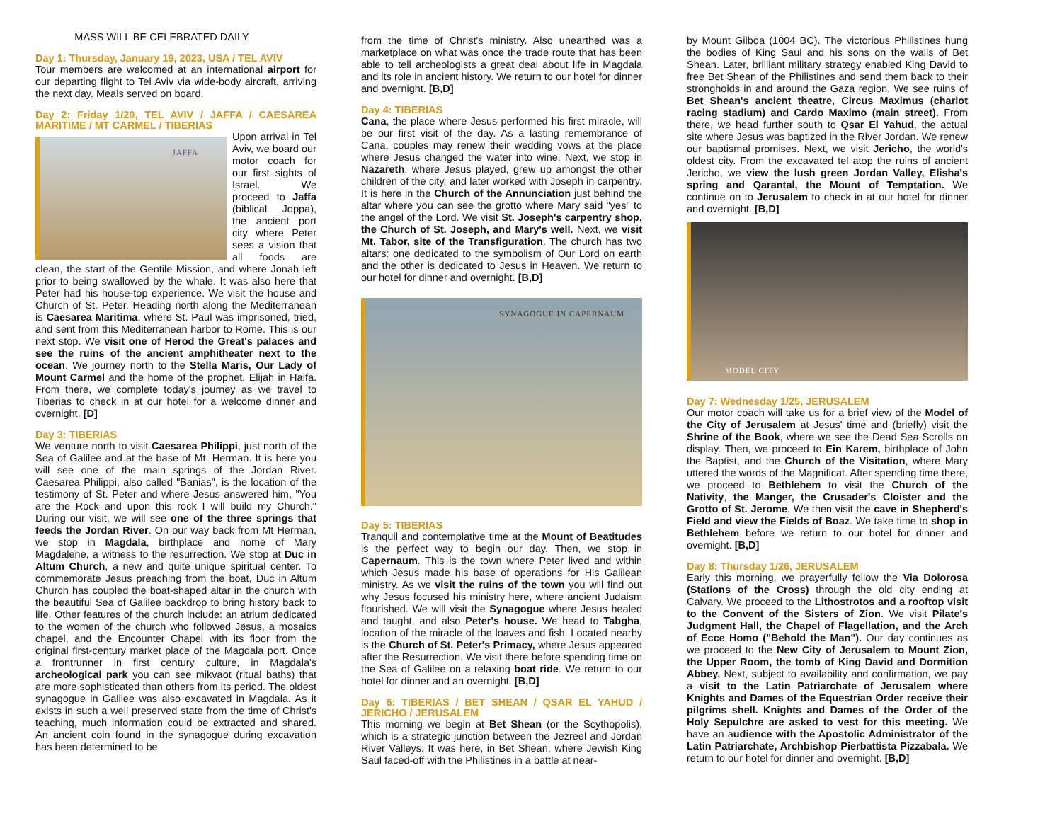MASS WILL BE CELEBRATED DAILY
Day 1: Thursday, January 19, 2023, USA / TEL AVIV
Tour members are welcomed at an international airport for our departing flight to Tel Aviv via wide-body aircraft, arriving the next day. Meals served on board.
Day 2: Friday 1/20, TEL AVIV / JAFFA / CAESAREA MARITIME / MT CARMEL / TIBERIAS
JAFFA
Upon arrival in Tel Aviv, we board our motor coach for our first sights of Israel. We proceed to Jaffa (biblical Joppa), the ancient port city where Peter sees a vision that all foods are clean, the start of the Gentile Mission, and where Jonah left prior to being swallowed by the whale. It was also here that Peter had his house-top experience. We visit the house and Church of St. Peter. Heading north along the Mediterranean is Caesarea Maritima, where St. Paul was imprisoned, tried, and sent from this Mediterranean harbor to Rome. This is our next stop. We visit one of Herod the Great's palaces and see the ruins of the ancient amphitheater next to the ocean. We journey north to the Stella Maris, Our Lady of Mount Carmel and the home of the prophet, Elijah in Haifa. From there, we complete today's journey as we travel to Tiberias to check in at our hotel for a welcome dinner and overnight. [D]
Day 3: TIBERIAS
We venture north to visit Caesarea Philippi, just north of the Sea of Galilee and at the base of Mt. Herman. It is here you will see one of the main springs of the Jordan River. Caesarea Philippi, also called "Banias", is the location of the testimony of St. Peter and where Jesus answered him, "You are the Rock and upon this rock I will build my Church." During our visit, we will see one of the three springs that feeds the Jordan River. On our way back from Mt Herman, we stop in Magdala, birthplace and home of Mary Magdalene, a witness to the resurrection. We stop at Duc in Altum Church, a new and quite unique spiritual center. To commemorate Jesus preaching from the boat, Duc in Altum Church has coupled the boat-shaped altar in the church with the beautiful Sea of Galilee backdrop to bring history back to life. Other features of the church include: an atrium dedicated to the women of the church who followed Jesus, a mosaics chapel, and the Encounter Chapel with its floor from the original first-century market place of the Magdala port. Once a frontrunner in first century culture, in Magdala's archeological park you can see mikvaot (ritual baths) that are more sophisticated than others from its period. The oldest synagogue in Galilee was also excavated in Magdala. As it exists in such a well preserved state from the time of Christ's teaching, much information could be extracted and shared. An ancient coin found in the synagogue during excavation has been determined to be
from the time of Christ's ministry. Also unearthed was a marketplace on what was once the trade route that has been able to tell archeologists a great deal about life in Magdala and its role in ancient history. We return to our hotel for dinner and overnight. [B,D]
Day 4: TIBERIAS
Cana, the place where Jesus performed his first miracle, will be our first visit of the day. As a lasting remembrance of Cana, couples may renew their wedding vows at the place where Jesus changed the water into wine. Next, we stop in Nazareth, where Jesus played, grew up amongst the other children of the city, and later worked with Joseph in carpentry. It is here in the Church of the Annunciation just behind the altar where you can see the grotto where Mary said "yes" to the angel of the Lord. We visit St. Joseph's carpentry shop, the Church of St. Joseph, and Mary's well. Next, we visit Mt. Tabor, site of the Transfiguration. The church has two altars: one dedicated to the symbolism of Our Lord on earth and the other is dedicated to Jesus in Heaven. We return to our hotel for dinner and overnight. [B,D]
SYNAGOGUE IN CAPERNAUM
Day 5: TIBERIAS
Tranquil and contemplative time at the Mount of Beatitudes is the perfect way to begin our day. Then, we stop in Capernaum. This is the town where Peter lived and within which Jesus made his base of operations for His Galilean ministry. As we visit the ruins of the town you will find out why Jesus focused his ministry here, where ancient Judaism flourished. We will visit the Synagogue where Jesus healed and taught, and also Peter's house. We head to Tabgha, location of the miracle of the loaves and fish. Located nearby is the Church of St. Peter's Primacy, where Jesus appeared after the Resurrection. We visit there before spending time on the Sea of Galilee on a relaxing boat ride. We return to our hotel for dinner and an overnight. [B,D]
Day 6: TIBERIAS / BET SHEAN / QSAR EL YAHUD / JERICHO / JERUSALEM
This morning we begin at Bet Shean (or the Scythopolis), which is a strategic junction between the Jezreel and Jordan River Valleys. It was here, in Bet Shean, where Jewish King Saul faced-off with the Philistines in a battle at near-
by Mount Gilboa (1004 BC). The victorious Philistines hung the bodies of King Saul and his sons on the walls of Bet Shean. Later, brilliant military strategy enabled King David to free Bet Shean of the Philistines and send them back to their strongholds in and around the Gaza region. We see ruins of Bet Shean's ancient theatre, Circus Maximus (chariot racing stadium) and Cardo Maximo (main street). From there, we head further south to Qsar El Yahud, the actual site where Jesus was baptized in the River Jordan. We renew our baptismal promises. Next, we visit Jericho, the world's oldest city. From the excavated tel atop the ruins of ancient Jericho, we view the lush green Jordan Valley, Elisha's spring and Qarantal, the Mount of Temptation. We continue on to Jerusalem to check in at our hotel for dinner and overnight. [B,D]
MODEL CITY
Day 7: Wednesday 1/25, JERUSALEM
Our motor coach will take us for a brief view of the Model of the City of Jerusalem at Jesus' time and (briefly) visit the Shrine of the Book, where we see the Dead Sea Scrolls on display. Then, we proceed to Ein Karem, birthplace of John the Baptist, and the Church of the Visitation, where Mary uttered the words of the Magnificat. After spending time there, we proceed to Bethlehem to visit the Church of the Nativity, the Manger, the Crusader's Cloister and the Grotto of St. Jerome. We then visit the cave in Shepherd's Field and view the Fields of Boaz. We take time to shop in Bethlehem before we return to our hotel for dinner and overnight. [B,D]
Day 8: Thursday 1/26, JERUSALEM
Early this morning, we prayerfully follow the Via Dolorosa (Stations of the Cross) through the old city ending at Calvary. We proceed to the Lithostrotos and a rooftop visit to the Convent of the Sisters of Zion. We visit Pilate's Judgment Hall, the Chapel of Flagellation, and the Arch of Ecce Homo ("Behold the Man"). Our day continues as we proceed to the New City of Jerusalem to Mount Zion, the Upper Room, the tomb of King David and Dormition Abbey. Next, subject to availability and confirmation, we pay a visit to the Latin Patriarchate of Jerusalem where Knights and Dames of the Equestrian Order receive their pilgrims shell. Knights and Dames of the Order of the Holy Sepulchre are asked to vest for this meeting. We have an audience with the Apostolic Administrator of the Latin Patriarchate, Archbishop Pierbattista Pizzabala. We return to our hotel for dinner and overnight. [B,D]